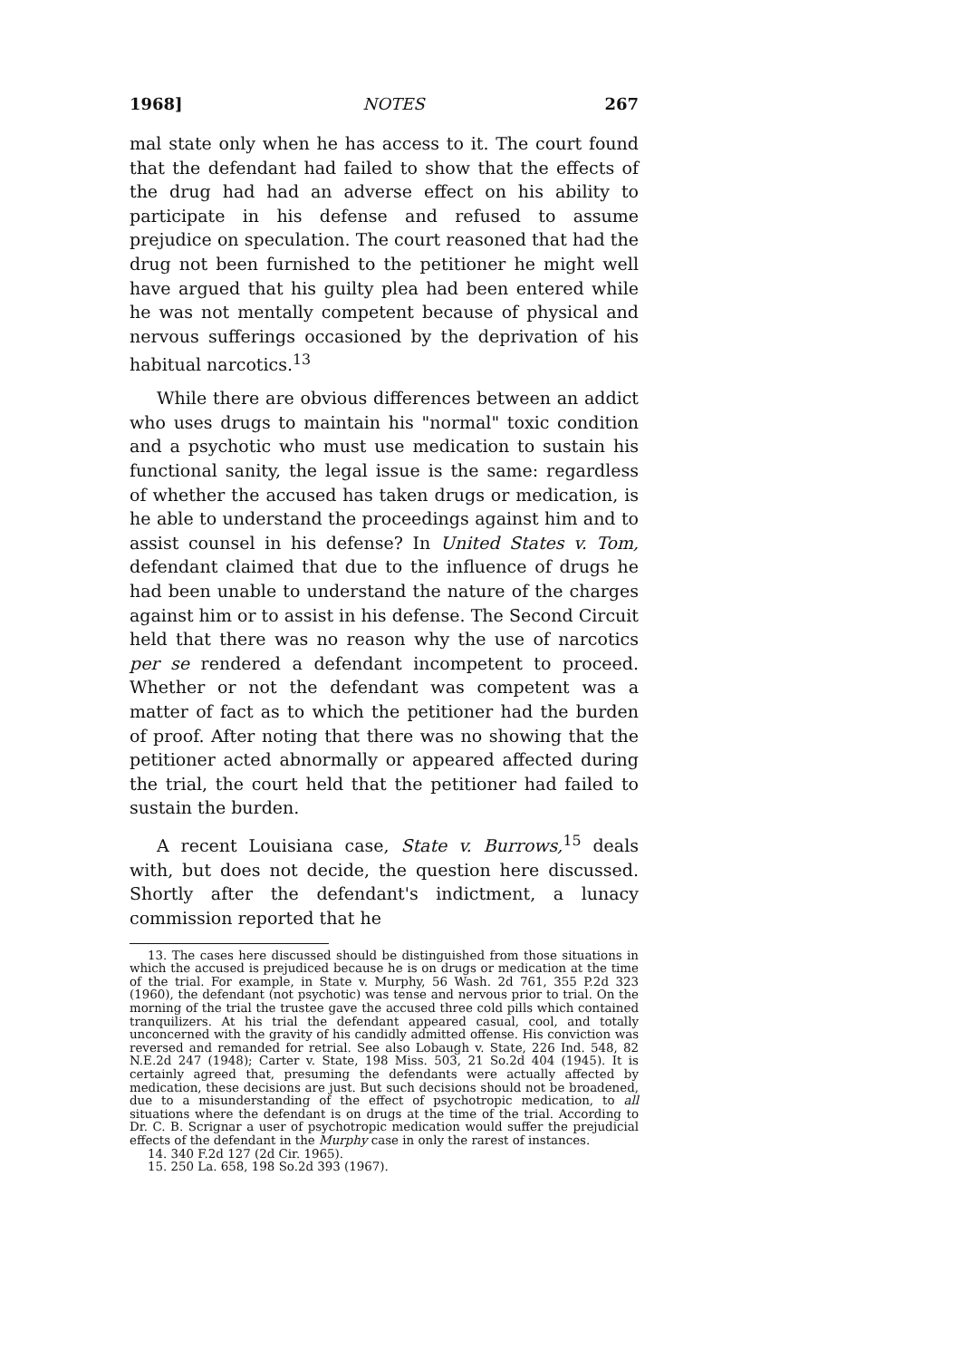1968] NOTES 267
mal state only when he has access to it. The court found that the defendant had failed to show that the effects of the drug had had an adverse effect on his ability to participate in his defense and refused to assume prejudice on speculation. The court reasoned that had the drug not been furnished to the petitioner he might well have argued that his guilty plea had been entered while he was not mentally competent because of physical and nervous sufferings occasioned by the deprivation of his habitual narcotics.<sup>13</sup>
While there are obvious differences between an addict who uses drugs to maintain his "normal" toxic condition and a psychotic who must use medication to sustain his functional sanity, the legal issue is the same: regardless of whether the accused has taken drugs or medication, is he able to understand the proceedings against him and to assist counsel in his defense? In United States v. Tom, defendant claimed that due to the influence of drugs he had been unable to understand the nature of the charges against him or to assist in his defense. The Second Circuit held that there was no reason why the use of narcotics per se rendered a defendant incompetent to proceed. Whether or not the defendant was competent was a matter of fact as to which the petitioner had the burden of proof. After noting that there was no showing that the petitioner acted abnormally or appeared affected during the trial, the court held that the petitioner had failed to sustain the burden.
A recent Louisiana case, State v. Burrows,<sup>15</sup> deals with, but does not decide, the question here discussed. Shortly after the defendant's indictment, a lunacy commission reported that he
13. The cases here discussed should be distinguished from those situations in which the accused is prejudiced because he is on drugs or medication at the time of the trial. For example, in State v. Murphy, 56 Wash. 2d 761, 355 P.2d 323 (1960), the defendant (not psychotic) was tense and nervous prior to trial. On the morning of the trial the trustee gave the accused three cold pills which contained tranquilizers. At his trial the defendant appeared casual, cool, and totally unconcerned with the gravity of his candidly admitted offense. His conviction was reversed and remanded for retrial. See also Lobaugh v. State, 226 Ind. 548, 82 N.E.2d 247 (1948); Carter v. State, 198 Miss. 503, 21 So.2d 404 (1945). It is certainly agreed that, presuming the defendants were actually affected by medication, these decisions are just. But such decisions should not be broadened, due to a misunderstanding of the effect of psychotropic medication, to all situations where the defendant is on drugs at the time of the trial. According to Dr. C. B. Scrignar a user of psychotropic medication would suffer the prejudicial effects of the defendant in the Murphy case in only the rarest of instances.
14. 340 F.2d 127 (2d Cir. 1965).
15. 250 La. 658, 198 So.2d 393 (1967).